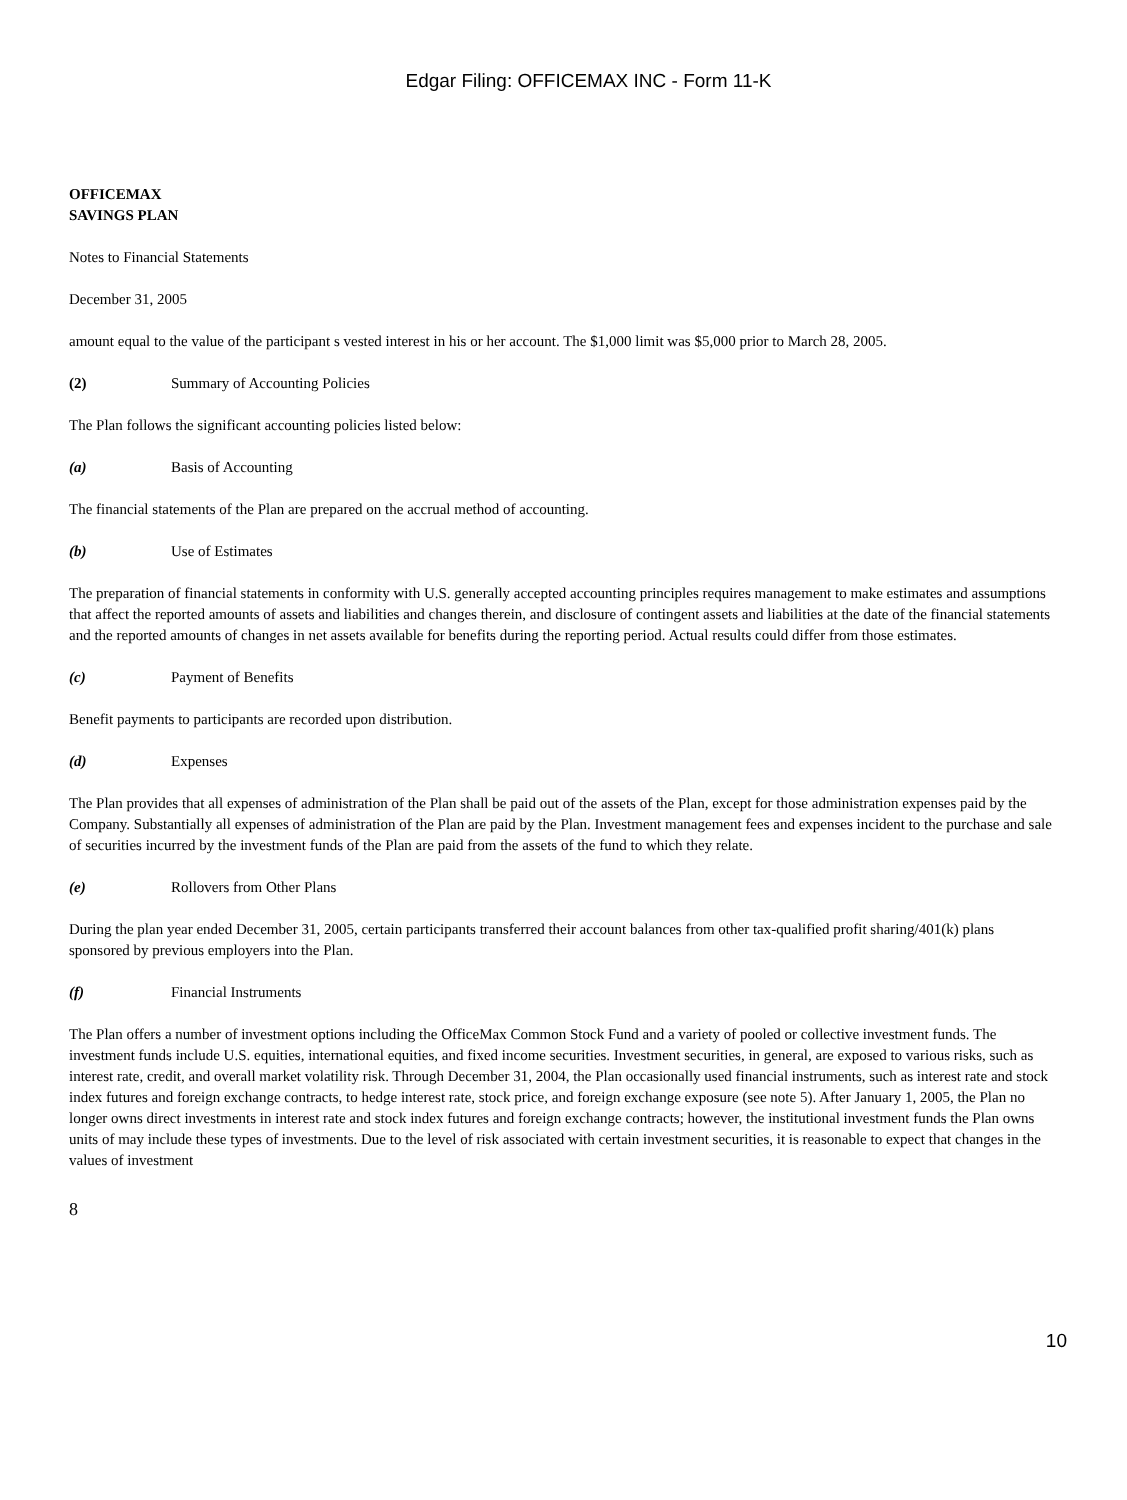Edgar Filing: OFFICEMAX INC - Form 11-K
OFFICEMAX
SAVINGS PLAN
Notes to Financial Statements
December 31, 2005
amount equal to the value of the participant s vested interest in his or her account. The $1,000 limit was $5,000 prior to March 28, 2005.
(2) Summary of Accounting Policies
The Plan follows the significant accounting policies listed below:
(a) Basis of Accounting
The financial statements of the Plan are prepared on the accrual method of accounting.
(b) Use of Estimates
The preparation of financial statements in conformity with U.S. generally accepted accounting principles requires management to make estimates and assumptions that affect the reported amounts of assets and liabilities and changes therein, and disclosure of contingent assets and liabilities at the date of the financial statements and the reported amounts of changes in net assets available for benefits during the reporting period. Actual results could differ from those estimates.
(c) Payment of Benefits
Benefit payments to participants are recorded upon distribution.
(d) Expenses
The Plan provides that all expenses of administration of the Plan shall be paid out of the assets of the Plan, except for those administration expenses paid by the Company. Substantially all expenses of administration of the Plan are paid by the Plan. Investment management fees and expenses incident to the purchase and sale of securities incurred by the investment funds of the Plan are paid from the assets of the fund to which they relate.
(e) Rollovers from Other Plans
During the plan year ended December 31, 2005, certain participants transferred their account balances from other tax-qualified profit sharing/401(k) plans sponsored by previous employers into the Plan.
(f) Financial Instruments
The Plan offers a number of investment options including the OfficeMax Common Stock Fund and a variety of pooled or collective investment funds. The investment funds include U.S. equities, international equities, and fixed income securities. Investment securities, in general, are exposed to various risks, such as interest rate, credit, and overall market volatility risk. Through December 31, 2004, the Plan occasionally used financial instruments, such as interest rate and stock index futures and foreign exchange contracts, to hedge interest rate, stock price, and foreign exchange exposure (see note 5). After January 1, 2005, the Plan no longer owns direct investments in interest rate and stock index futures and foreign exchange contracts; however, the institutional investment funds the Plan owns units of may include these types of investments. Due to the level of risk associated with certain investment securities, it is reasonable to expect that changes in the values of investment
8
10